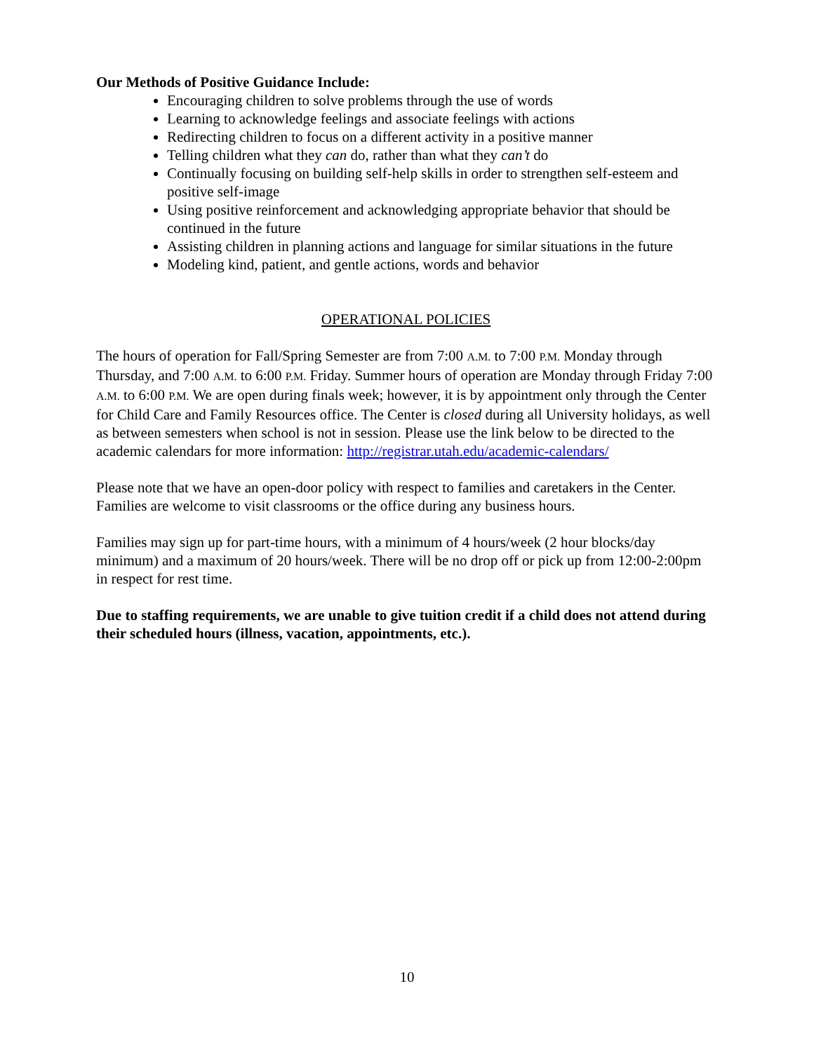Our Methods of Positive Guidance Include:
Encouraging children to solve problems through the use of words
Learning to acknowledge feelings and associate feelings with actions
Redirecting children to focus on a different activity in a positive manner
Telling children what they can do, rather than what they can’t do
Continually focusing on building self-help skills in order to strengthen self-esteem and positive self-image
Using positive reinforcement and acknowledging appropriate behavior that should be continued in the future
Assisting children in planning actions and language for similar situations in the future
Modeling kind, patient, and gentle actions, words and behavior
OPERATIONAL POLICIES
The hours of operation for Fall/Spring Semester are from 7:00 A.M. to 7:00 P.M. Monday through Thursday, and 7:00 A.M. to 6:00 P.M. Friday. Summer hours of operation are Monday through Friday 7:00 A.M. to 6:00 P.M. We are open during finals week; however, it is by appointment only through the Center for Child Care and Family Resources office. The Center is closed during all University holidays, as well as between semesters when school is not in session. Please use the link below to be directed to the academic calendars for more information: http://registrar.utah.edu/academic-calendars/
Please note that we have an open-door policy with respect to families and caretakers in the Center. Families are welcome to visit classrooms or the office during any business hours.
Families may sign up for part-time hours, with a minimum of 4 hours/week (2 hour blocks/day minimum) and a maximum of 20 hours/week. There will be no drop off or pick up from 12:00-2:00pm in respect for rest time.
Due to staffing requirements, we are unable to give tuition credit if a child does not attend during their scheduled hours (illness, vacation, appointments, etc.).
10